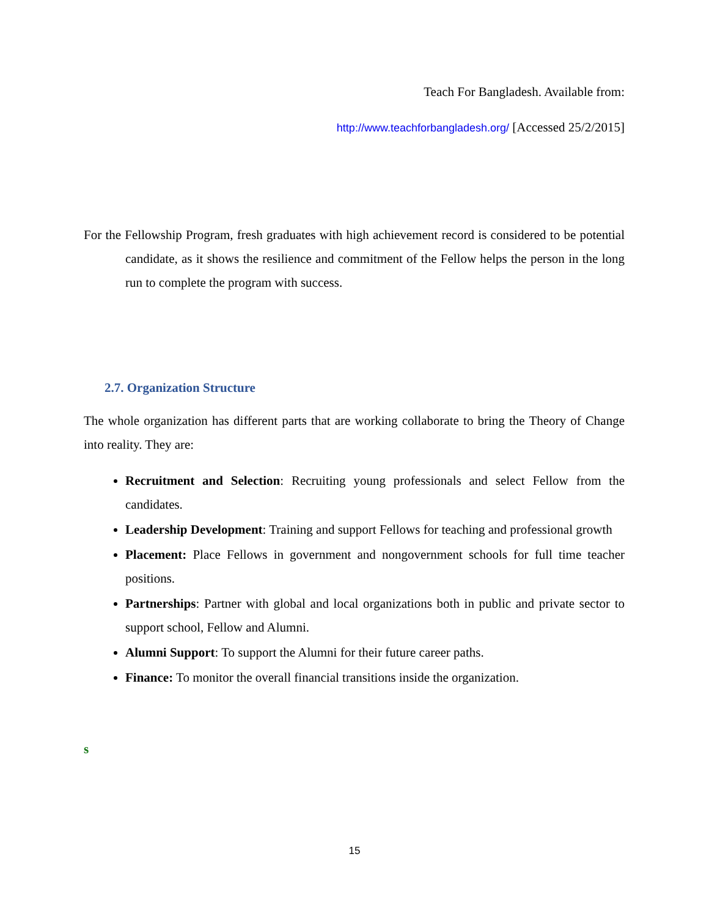Teach For Bangladesh. Available from:
http://www.teachforbangladesh.org/ [Accessed 25/2/2015]
For the Fellowship Program, fresh graduates with high achievement record is considered to be potential candidate, as it shows the resilience and commitment of the Fellow helps the person in the long run to complete the program with success.
2.7. Organization Structure
The whole organization has different parts that are working collaborate to bring the Theory of Change into reality. They are:
Recruitment and Selection: Recruiting young professionals and select Fellow from the candidates.
Leadership Development: Training and support Fellows for teaching and professional growth
Placement: Place Fellows in government and nongovernment schools for full time teacher positions.
Partnerships: Partner with global and local organizations both in public and private sector to support school, Fellow and Alumni.
Alumni Support: To support the Alumni for their future career paths.
Finance: To monitor the overall financial transitions inside the organization.
s
15